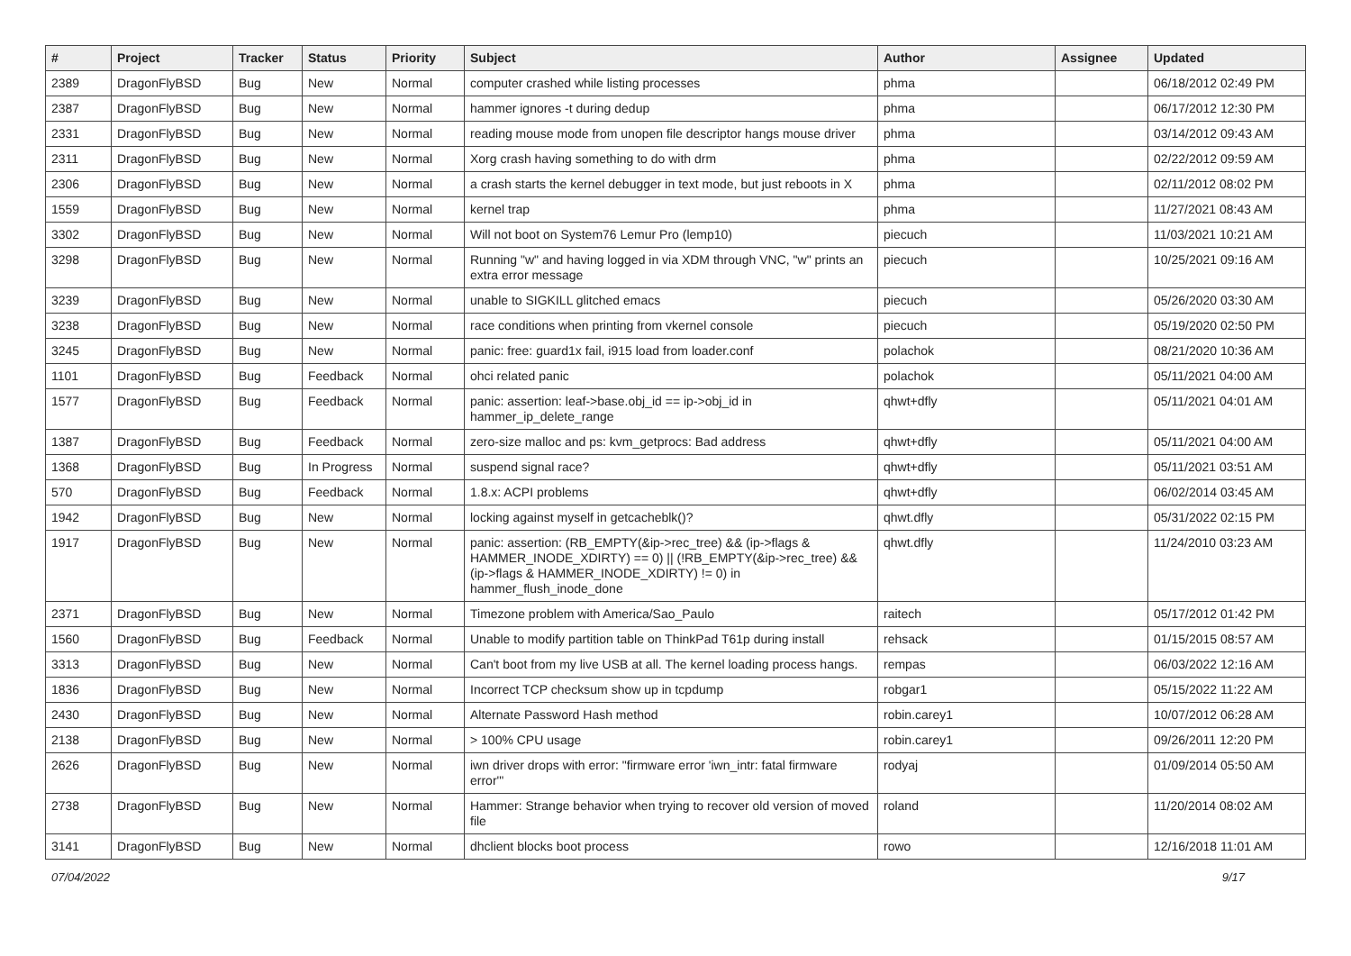| # | Project | Tracker | Status | Priority | Subject | Author | Assignee | Updated |
| --- | --- | --- | --- | --- | --- | --- | --- | --- |
| 2389 | DragonFlyBSD | Bug | New | Normal | computer crashed while listing processes | phma | | 06/18/2012 02:49 PM |
| 2387 | DragonFlyBSD | Bug | New | Normal | hammer ignores -t during dedup | phma | | 06/17/2012 12:30 PM |
| 2331 | DragonFlyBSD | Bug | New | Normal | reading mouse mode from unopen file descriptor hangs mouse driver | phma | | 03/14/2012 09:43 AM |
| 2311 | DragonFlyBSD | Bug | New | Normal | Xorg crash having something to do with drm | phma | | 02/22/2012 09:59 AM |
| 2306 | DragonFlyBSD | Bug | New | Normal | a crash starts the kernel debugger in text mode, but just reboots in X | phma | | 02/11/2012 08:02 PM |
| 1559 | DragonFlyBSD | Bug | New | Normal | kernel trap | phma | | 11/27/2021 08:43 AM |
| 3302 | DragonFlyBSD | Bug | New | Normal | Will not boot on System76 Lemur Pro (lemp10) | piecuch | | 11/03/2021 10:21 AM |
| 3298 | DragonFlyBSD | Bug | New | Normal | Running "w" and having logged in via XDM through VNC, "w" prints an extra error message | piecuch | | 10/25/2021 09:16 AM |
| 3239 | DragonFlyBSD | Bug | New | Normal | unable to SIGKILL glitched emacs | piecuch | | 05/26/2020 03:30 AM |
| 3238 | DragonFlyBSD | Bug | New | Normal | race conditions when printing from vkernel console | piecuch | | 05/19/2020 02:50 PM |
| 3245 | DragonFlyBSD | Bug | New | Normal | panic: free: guard1x fail, i915 load from loader.conf | polachok | | 08/21/2020 10:36 AM |
| 1101 | DragonFlyBSD | Bug | Feedback | Normal | ohci related panic | polachok | | 05/11/2021 04:00 AM |
| 1577 | DragonFlyBSD | Bug | Feedback | Normal | panic: assertion: leaf->base.obj_id == ip->obj_id in hammer_ip_delete_range | qhwt+dfly | | 05/11/2021 04:01 AM |
| 1387 | DragonFlyBSD | Bug | Feedback | Normal | zero-size malloc and ps: kvm_getprocs: Bad address | qhwt+dfly | | 05/11/2021 04:00 AM |
| 1368 | DragonFlyBSD | Bug | In Progress | Normal | suspend signal race? | qhwt+dfly | | 05/11/2021 03:51 AM |
| 570 | DragonFlyBSD | Bug | Feedback | Normal | 1.8.x: ACPI problems | qhwt+dfly | | 06/02/2014 03:45 AM |
| 1942 | DragonFlyBSD | Bug | New | Normal | locking against myself in getcacheblk()? | qhwt.dfly | | 05/31/2022 02:15 PM |
| 1917 | DragonFlyBSD | Bug | New | Normal | panic: assertion: (RB_EMPTY(&ip->rec_tree) && (ip->flags & HAMMER_INODE_XDIRTY) == 0) // (!RB_EMPTY(&ip->rec_tree) && (ip->flags & HAMMER_INODE_XDIRTY) != 0) in hammer_flush_inode_done | qhwt.dfly | | 11/24/2010 03:23 AM |
| 2371 | DragonFlyBSD | Bug | New | Normal | Timezone problem with America/Sao_Paulo | raitech | | 05/17/2012 01:42 PM |
| 1560 | DragonFlyBSD | Bug | Feedback | Normal | Unable to modify partition table on ThinkPad T61p during install | rehsack | | 01/15/2015 08:57 AM |
| 3313 | DragonFlyBSD | Bug | New | Normal | Can't boot from my live USB at all. The kernel loading process hangs. | rempas | | 06/03/2022 12:16 AM |
| 1836 | DragonFlyBSD | Bug | New | Normal | Incorrect TCP checksum show up in tcpdump | robgar1 | | 05/15/2022 11:22 AM |
| 2430 | DragonFlyBSD | Bug | New | Normal | Alternate Password Hash method | robin.carey1 | | 10/07/2012 06:28 AM |
| 2138 | DragonFlyBSD | Bug | New | Normal | > 100% CPU usage | robin.carey1 | | 09/26/2011 12:20 PM |
| 2626 | DragonFlyBSD | Bug | New | Normal | iwn driver drops with error: "firmware error 'iwn_intr: fatal firmware error'" | rodyaj | | 01/09/2014 05:50 AM |
| 2738 | DragonFlyBSD | Bug | New | Normal | Hammer: Strange behavior when trying to recover old version of moved file | roland | | 11/20/2014 08:02 AM |
| 3141 | DragonFlyBSD | Bug | New | Normal | dhclient blocks boot process | rowo | | 12/16/2018 11:01 AM |
07/04/2022 9/17